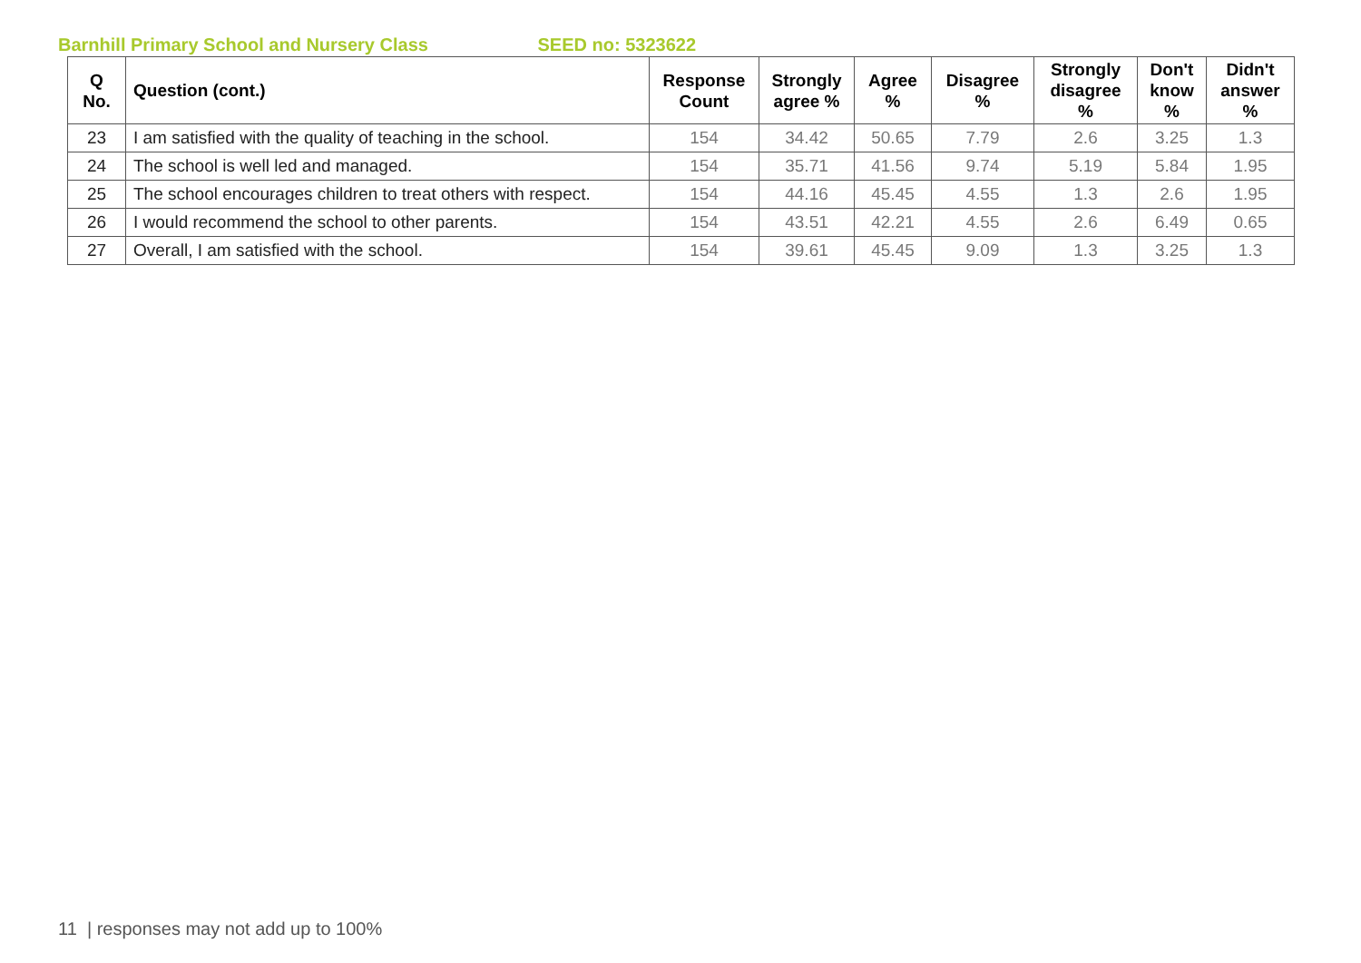Barnhill Primary School and Nursery Class SEED no: 5323622
| Q No. | Question (cont.) | Response Count | Strongly agree % | Agree % | Disagree % | Strongly disagree % | Don't know % | Didn't answer % |
| --- | --- | --- | --- | --- | --- | --- | --- | --- |
| 23 | I am satisfied with the quality of teaching in the school. | 154 | 34.42 | 50.65 | 7.79 | 2.6 | 3.25 | 1.3 |
| 24 | The school is well led and managed. | 154 | 35.71 | 41.56 | 9.74 | 5.19 | 5.84 | 1.95 |
| 25 | The school encourages children to treat others with respect. | 154 | 44.16 | 45.45 | 4.55 | 1.3 | 2.6 | 1.95 |
| 26 | I would recommend the school to other parents. | 154 | 43.51 | 42.21 | 4.55 | 2.6 | 6.49 | 0.65 |
| 27 | Overall, I am satisfied with the school. | 154 | 39.61 | 45.45 | 9.09 | 1.3 | 3.25 | 1.3 |
11 | responses may not add up to 100%